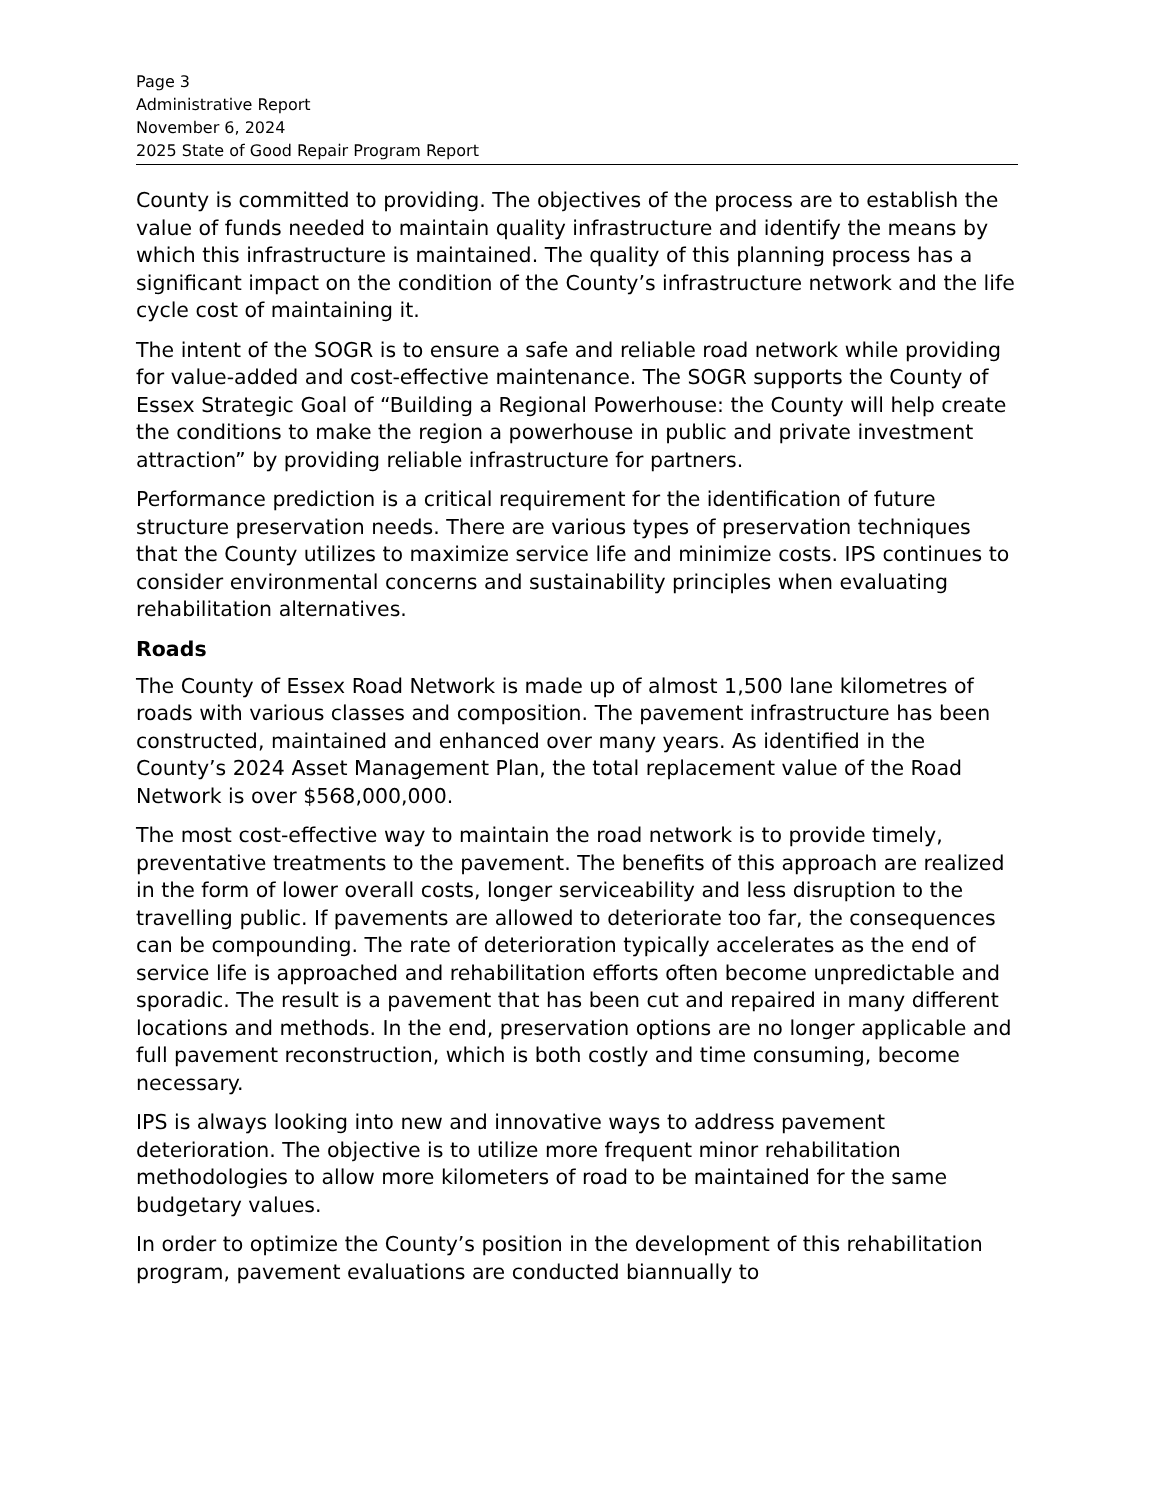Page 3
Administrative Report
November 6, 2024
2025 State of Good Repair Program Report
County is committed to providing. The objectives of the process are to establish the value of funds needed to maintain quality infrastructure and identify the means by which this infrastructure is maintained. The quality of this planning process has a significant impact on the condition of the County’s infrastructure network and the life cycle cost of maintaining it.
The intent of the SOGR is to ensure a safe and reliable road network while providing for value-added and cost-effective maintenance. The SOGR supports the County of Essex Strategic Goal of “Building a Regional Powerhouse: the County will help create the conditions to make the region a powerhouse in public and private investment attraction” by providing reliable infrastructure for partners.
Performance prediction is a critical requirement for the identification of future structure preservation needs. There are various types of preservation techniques that the County utilizes to maximize service life and minimize costs. IPS continues to consider environmental concerns and sustainability principles when evaluating rehabilitation alternatives.
Roads
The County of Essex Road Network is made up of almost 1,500 lane kilometres of roads with various classes and composition. The pavement infrastructure has been constructed, maintained and enhanced over many years. As identified in the County’s 2024 Asset Management Plan, the total replacement value of the Road Network is over $568,000,000.
The most cost-effective way to maintain the road network is to provide timely, preventative treatments to the pavement. The benefits of this approach are realized in the form of lower overall costs, longer serviceability and less disruption to the travelling public. If pavements are allowed to deteriorate too far, the consequences can be compounding. The rate of deterioration typically accelerates as the end of service life is approached and rehabilitation efforts often become unpredictable and sporadic. The result is a pavement that has been cut and repaired in many different locations and methods. In the end, preservation options are no longer applicable and full pavement reconstruction, which is both costly and time consuming, become necessary.
IPS is always looking into new and innovative ways to address pavement deterioration. The objective is to utilize more frequent minor rehabilitation methodologies to allow more kilometers of road to be maintained for the same budgetary values.
In order to optimize the County’s position in the development of this rehabilitation program, pavement evaluations are conducted biannually to